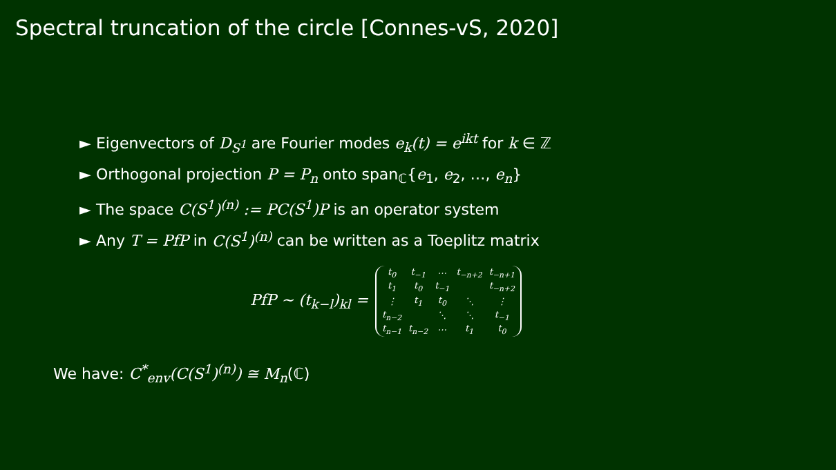Spectral truncation of the circle [Connes-vS, 2020]
► Eigenvectors of D<sub>S<sup>1</sup></sub> are Fourier modes e<sub>k</sub>(t) = e<sup>ikt</sup> for k ∈ ℤ
► Orthogonal projection P = P<sub>n</sub> onto span<sub>ℂ</sub>{e<sub>1</sub>, e<sub>2</sub>, …, e<sub>n</sub>}
► The space C(S<sup>1</sup>)<sup>(n)</sup> := PC(S<sup>1</sup>)P is an operator system
► Any T = PfP in C(S<sup>1</sup>)<sup>(n)</sup> can be written as a Toeplitz matrix
PfP ∼ (t<sub>k−l</sub>)<sub>kl</sub> =
| t<sub>0</sub> | t<sub>−1</sub> | ⋯ | t<sub>−n+2</sub> | t<sub>−n+1</sub> |
| t<sub>1</sub> | t<sub>0</sub> | t<sub>−1</sub> | | t<sub>−n+2</sub> |
| ⋮ | t<sub>1</sub> | t<sub>0</sub> | ⋱ | ⋮ |
| t<sub>n−2</sub> | | ⋱ | ⋱ | t<sub>−1</sub> |
| t<sub>n−1</sub> | t<sub>n−2</sub> | ⋯ | t<sub>1</sub> | t<sub>0</sub> |
We have: C<sup>*</sup><sub>env</sub>(C(S<sup>1</sup>)<sup>(n)</sup>) ≅ M<sub>n</sub>(ℂ)